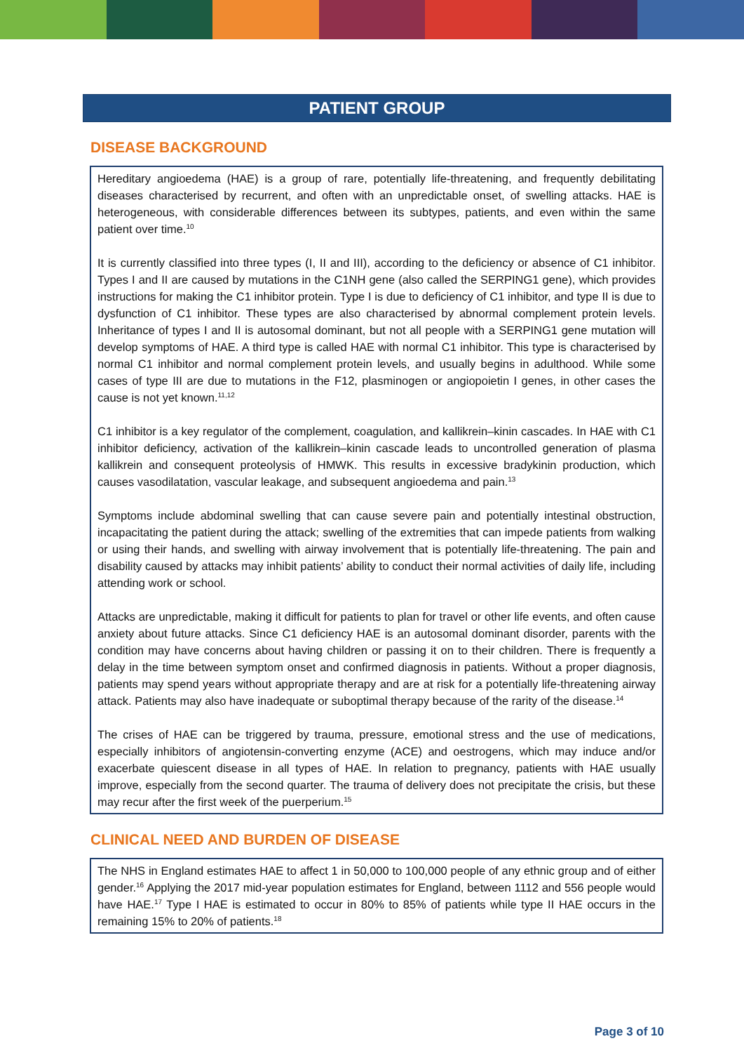PATIENT GROUP
DISEASE BACKGROUND
Hereditary angioedema (HAE) is a group of rare, potentially life-threatening, and frequently debilitating diseases characterised by recurrent, and often with an unpredictable onset, of swelling attacks. HAE is heterogeneous, with considerable differences between its subtypes, patients, and even within the same patient over time.<sup>10</sup>
It is currently classified into three types (I, II and III), according to the deficiency or absence of C1 inhibitor. Types I and II are caused by mutations in the C1NH gene (also called the SERPING1 gene), which provides instructions for making the C1 inhibitor protein. Type I is due to deficiency of C1 inhibitor, and type II is due to dysfunction of C1 inhibitor. These types are also characterised by abnormal complement protein levels. Inheritance of types I and II is autosomal dominant, but not all people with a SERPING1 gene mutation will develop symptoms of HAE. A third type is called HAE with normal C1 inhibitor. This type is characterised by normal C1 inhibitor and normal complement protein levels, and usually begins in adulthood. While some cases of type III are due to mutations in the F12, plasminogen or angiopoietin I genes, in other cases the cause is not yet known.<sup>11,12</sup>
C1 inhibitor is a key regulator of the complement, coagulation, and kallikrein–kinin cascades. In HAE with C1 inhibitor deficiency, activation of the kallikrein–kinin cascade leads to uncontrolled generation of plasma kallikrein and consequent proteolysis of HMWK. This results in excessive bradykinin production, which causes vasodilatation, vascular leakage, and subsequent angioedema and pain.<sup>13</sup>
Symptoms include abdominal swelling that can cause severe pain and potentially intestinal obstruction, incapacitating the patient during the attack; swelling of the extremities that can impede patients from walking or using their hands, and swelling with airway involvement that is potentially life-threatening. The pain and disability caused by attacks may inhibit patients’ ability to conduct their normal activities of daily life, including attending work or school.
Attacks are unpredictable, making it difficult for patients to plan for travel or other life events, and often cause anxiety about future attacks. Since C1 deficiency HAE is an autosomal dominant disorder, parents with the condition may have concerns about having children or passing it on to their children. There is frequently a delay in the time between symptom onset and confirmed diagnosis in patients. Without a proper diagnosis, patients may spend years without appropriate therapy and are at risk for a potentially life-threatening airway attack. Patients may also have inadequate or suboptimal therapy because of the rarity of the disease.<sup>14</sup>
The crises of HAE can be triggered by trauma, pressure, emotional stress and the use of medications, especially inhibitors of angiotensin-converting enzyme (ACE) and oestrogens, which may induce and/or exacerbate quiescent disease in all types of HAE. In relation to pregnancy, patients with HAE usually improve, especially from the second quarter. The trauma of delivery does not precipitate the crisis, but these may recur after the first week of the puerperium.<sup>15</sup>
CLINICAL NEED AND BURDEN OF DISEASE
The NHS in England estimates HAE to affect 1 in 50,000 to 100,000 people of any ethnic group and of either gender.<sup>16</sup> Applying the 2017 mid-year population estimates for England, between 1112 and 556 people would have HAE.<sup>17</sup> Type I HAE is estimated to occur in 80% to 85% of patients while type II HAE occurs in the remaining 15% to 20% of patients.<sup>18</sup>
Page 3 of 10